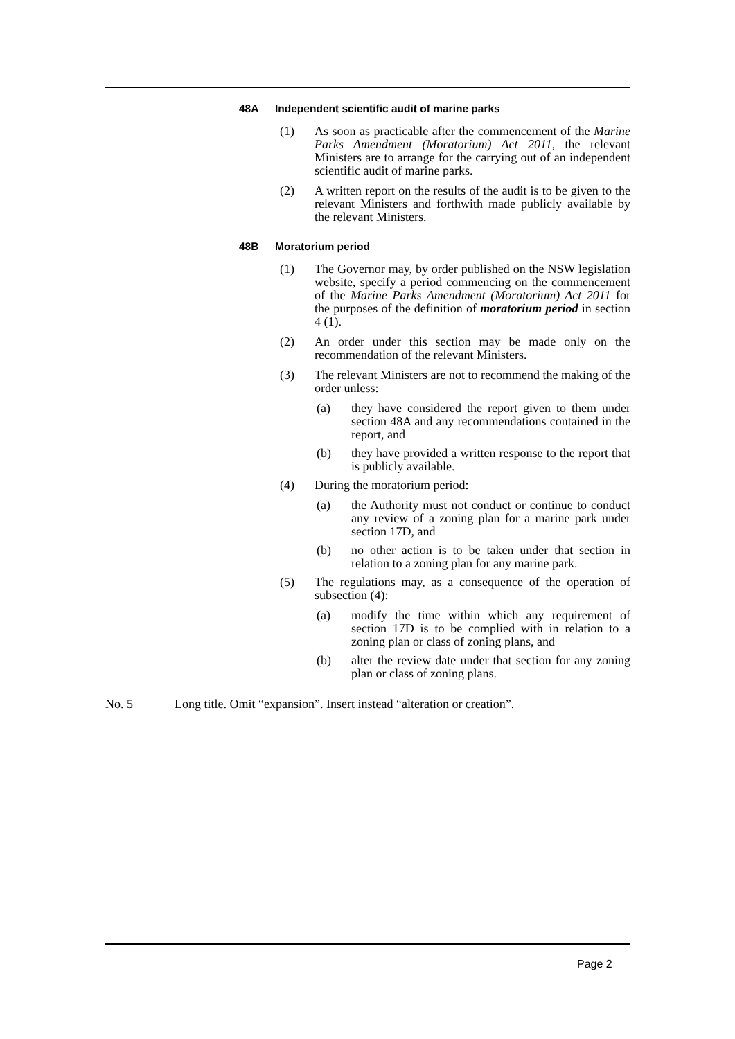48A Independent scientific audit of marine parks
(1) As soon as practicable after the commencement of the Marine Parks Amendment (Moratorium) Act 2011, the relevant Ministers are to arrange for the carrying out of an independent scientific audit of marine parks.
(2) A written report on the results of the audit is to be given to the relevant Ministers and forthwith made publicly available by the relevant Ministers.
48B Moratorium period
(1) The Governor may, by order published on the NSW legislation website, specify a period commencing on the commencement of the Marine Parks Amendment (Moratorium) Act 2011 for the purposes of the definition of moratorium period in section 4 (1).
(2) An order under this section may be made only on the recommendation of the relevant Ministers.
(3) The relevant Ministers are not to recommend the making of the order unless:
(a) they have considered the report given to them under section 48A and any recommendations contained in the report, and
(b) they have provided a written response to the report that is publicly available.
(4) During the moratorium period:
(a) the Authority must not conduct or continue to conduct any review of a zoning plan for a marine park under section 17D, and
(b) no other action is to be taken under that section in relation to a zoning plan for any marine park.
(5) The regulations may, as a consequence of the operation of subsection (4):
(a) modify the time within which any requirement of section 17D is to be complied with in relation to a zoning plan or class of zoning plans, and
(b) alter the review date under that section for any zoning plan or class of zoning plans.
No. 5 Long title. Omit “expansion”. Insert instead “alteration or creation”.
Page 2